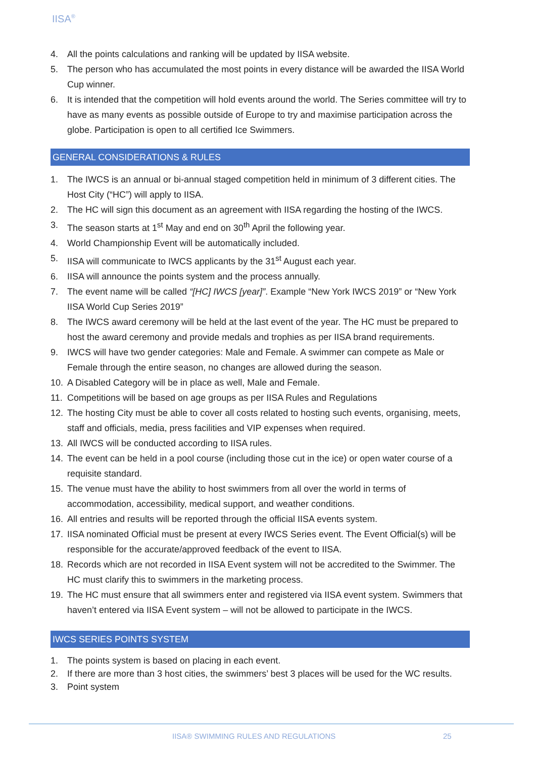IISA<sup>®</sup>
4. All the points calculations and ranking will be updated by IISA website.
5. The person who has accumulated the most points in every distance will be awarded the IISA World Cup winner.
6. It is intended that the competition will hold events around the world. The Series committee will try to have as many events as possible outside of Europe to try and maximise participation across the globe. Participation is open to all certified Ice Swimmers.
GENERAL CONSIDERATIONS & RULES
1. The IWCS is an annual or bi-annual staged competition held in minimum of 3 different cities. The Host City (“HC”) will apply to IISA.
2. The HC will sign this document as an agreement with IISA regarding the hosting of the IWCS.
3. The season starts at 1<sup>st</sup> May and end on 30<sup>th</sup> April the following year.
4. World Championship Event will be automatically included.
5. IISA will communicate to IWCS applicants by the 31<sup>st</sup> August each year.
6. IISA will announce the points system and the process annually.
7. The event name will be called “[HC] IWCS [year]”. Example “New York IWCS 2019” or “New York IISA World Cup Series 2019”
8. The IWCS award ceremony will be held at the last event of the year. The HC must be prepared to host the award ceremony and provide medals and trophies as per IISA brand requirements.
9. IWCS will have two gender categories: Male and Female. A swimmer can compete as Male or Female through the entire season, no changes are allowed during the season.
10. A Disabled Category will be in place as well, Male and Female.
11. Competitions will be based on age groups as per IISA Rules and Regulations
12. The hosting City must be able to cover all costs related to hosting such events, organising, meets, staff and officials, media, press facilities and VIP expenses when required.
13. All IWCS will be conducted according to IISA rules.
14. The event can be held in a pool course (including those cut in the ice) or open water course of a requisite standard.
15. The venue must have the ability to host swimmers from all over the world in terms of accommodation, accessibility, medical support, and weather conditions.
16. All entries and results will be reported through the official IISA events system.
17. IISA nominated Official must be present at every IWCS Series event. The Event Official(s) will be responsible for the accurate/approved feedback of the event to IISA.
18. Records which are not recorded in IISA Event system will not be accredited to the Swimmer. The HC must clarify this to swimmers in the marketing process.
19. The HC must ensure that all swimmers enter and registered via IISA event system. Swimmers that haven’t entered via IISA Event system – will not be allowed to participate in the IWCS.
IWCS SERIES POINTS SYSTEM
1. The points system is based on placing in each event.
2. If there are more than 3 host cities, the swimmers’ best 3 places will be used for the WC results.
3. Point system
IISA® SWIMMING RULES AND REGULATIONS 25